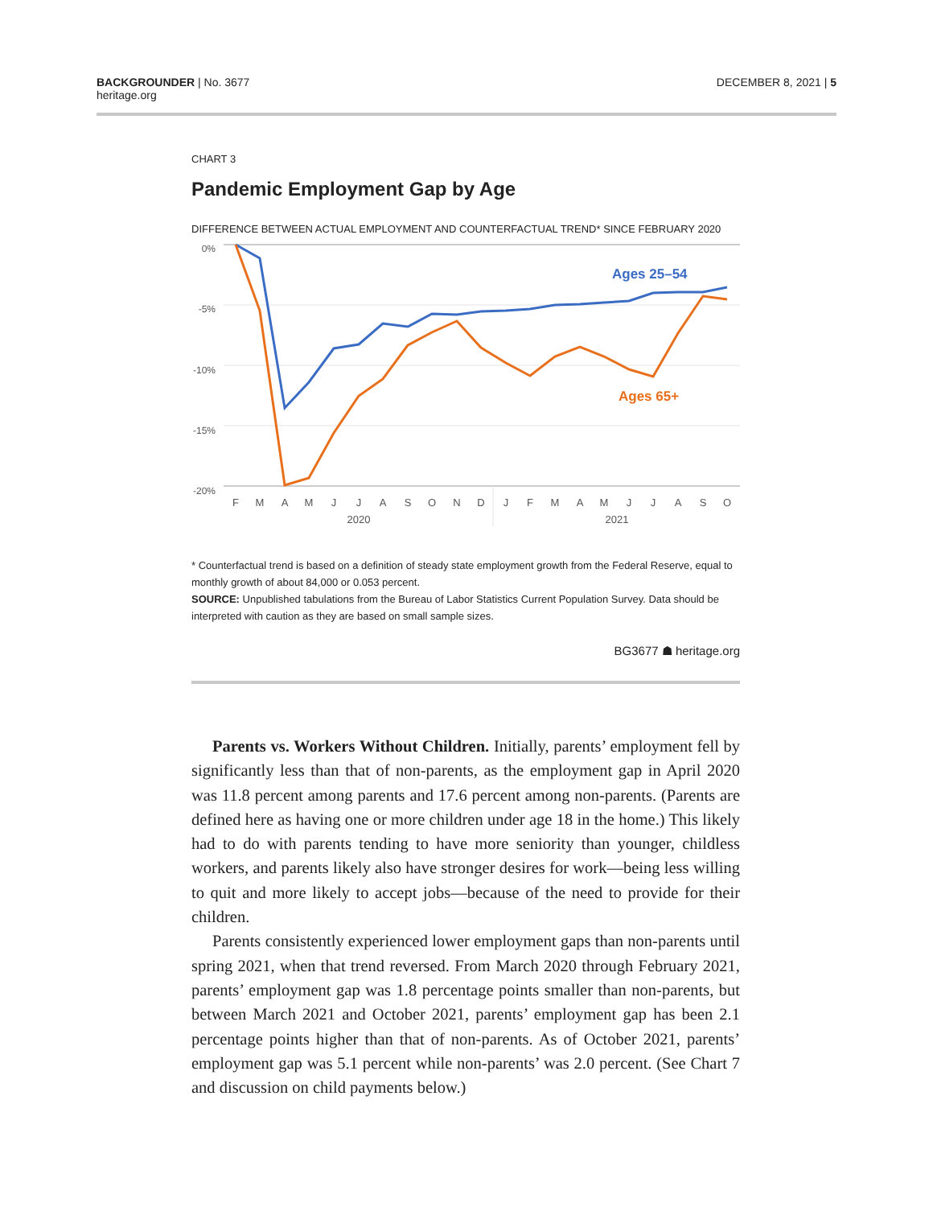BACKGROUNDER | No. 3677
heritage.org
DECEMBER 8, 2021 | 5
CHART 3
Pandemic Employment Gap by Age
DIFFERENCE BETWEEN ACTUAL EMPLOYMENT AND COUNTERFACTUAL TREND* SINCE FEBRUARY 2020
0%
-5%
-10%
-15%
-20%
F
M
A
M
J
J
A
S
O
N
D
J
F
M
A
M
J
J
A
S
O
2020
2021
Ages 25–54
Ages 65+
* Counterfactual trend is based on a definition of steady state employment growth from the Federal Reserve, equal to monthly growth of about 84,000 or 0.053 percent.
SOURCE: Unpublished tabulations from the Bureau of Labor Statistics Current Population Survey. Data should be interpreted with caution as they are based on small sample sizes.
BG3677 ☗ heritage.org
Parents vs. Workers Without Children. Initially, parents’ employment fell by significantly less than that of non-parents, as the employment gap in April 2020 was 11.8 percent among parents and 17.6 percent among non-parents. (Parents are defined here as having one or more children under age 18 in the home.) This likely had to do with parents tending to have more seniority than younger, childless workers, and parents likely also have stronger desires for work—being less willing to quit and more likely to accept jobs—because of the need to provide for their children.
Parents consistently experienced lower employment gaps than non-parents until spring 2021, when that trend reversed. From March 2020 through February 2021, parents’ employment gap was 1.8 percentage points smaller than non-parents, but between March 2021 and October 2021, parents’ employment gap has been 2.1 percentage points higher than that of non-parents. As of October 2021, parents’ employment gap was 5.1 percent while non-parents’ was 2.0 percent. (See Chart 7 and discussion on child payments below.)